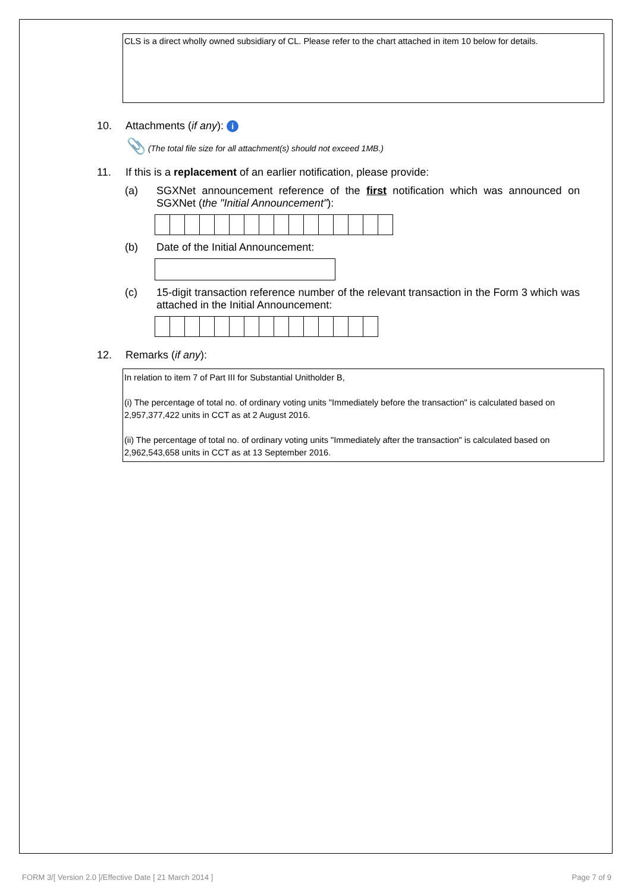CLS is a direct wholly owned subsidiary of CL. Please refer to the chart attached in item 10 below for details.
10. Attachments (if any): i
📎 (The total file size for all attachment(s) should not exceed 1MB.)
11. If this is a replacement of an earlier notification, please provide:
(a) SGXNet announcement reference of the first notification which was announced on SGXNet (the "Initial Announcement"):
(b) Date of the Initial Announcement:
(c) 15-digit transaction reference number of the relevant transaction in the Form 3 which was attached in the Initial Announcement:
12. Remarks (if any):
In relation to item 7 of Part III for Substantial Unitholder B,
(i) The percentage of total no. of ordinary voting units "Immediately before the transaction" is calculated based on 2,957,377,422 units in CCT as at 2 August 2016.
(ii) The percentage of total no. of ordinary voting units "Immediately after the transaction" is calculated based on 2,962,543,658 units in CCT as at 13 September 2016.
FORM 3/[ Version 2.0 ]/Effective Date [ 21 March 2014 ] Page 7 of 9